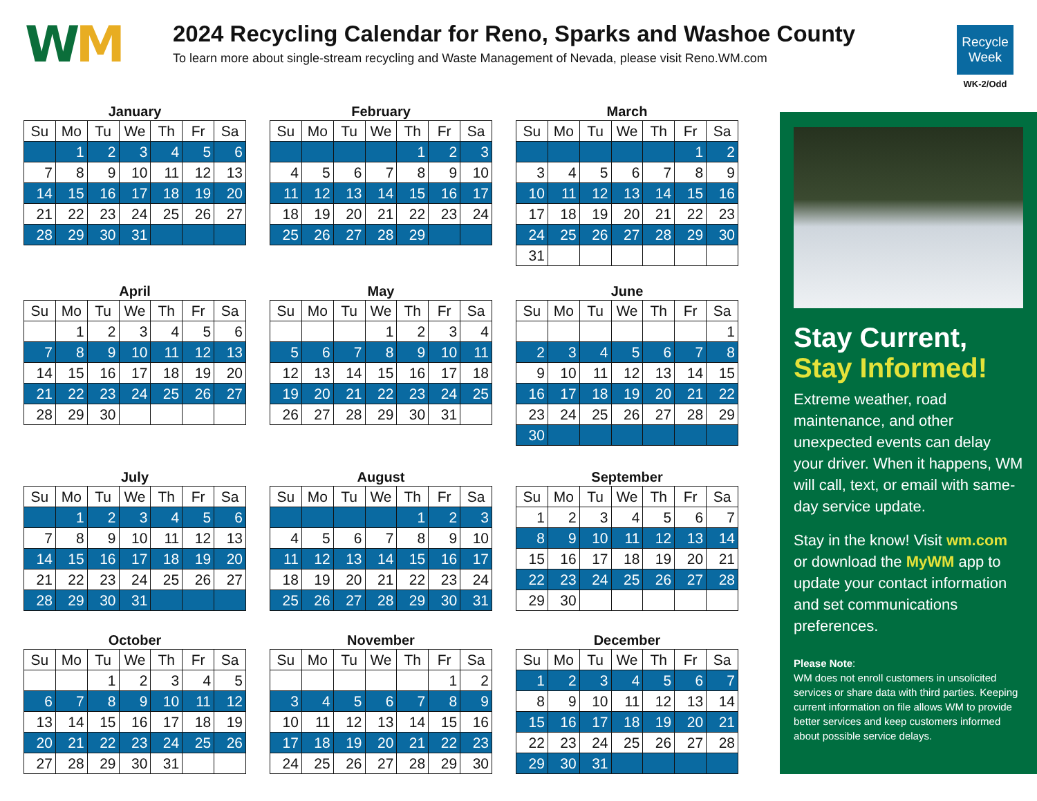WM
2024 Recycling Calendar for Reno, Sparks and Washoe County
To learn more about single-stream recycling and Waste Management of Nevada, please visit Reno.WM.com
Recycle
Week
WK-2/Odd
January
| Su | Mo | Tu | We | Th | Fr | Sa |
| --- | --- | --- | --- | --- | --- | --- |
| | 1 | 2 | 3 | 4 | 5 | 6 |
| 7 | 8 | 9 | 10 | 11 | 12 | 13 |
| 14 | 15 | 16 | 17 | 18 | 19 | 20 |
| 21 | 22 | 23 | 24 | 25 | 26 | 27 |
| 28 | 29 | 30 | 31 | | | |
February
| Su | Mo | Tu | We | Th | Fr | Sa |
| --- | --- | --- | --- | --- | --- | --- |
| | | | | 1 | 2 | 3 |
| 4 | 5 | 6 | 7 | 8 | 9 | 10 |
| 11 | 12 | 13 | 14 | 15 | 16 | 17 |
| 18 | 19 | 20 | 21 | 22 | 23 | 24 |
| 25 | 26 | 27 | 28 | 29 | | |
March
| Su | Mo | Tu | We | Th | Fr | Sa |
| --- | --- | --- | --- | --- | --- | --- |
| | | | | | 1 | 2 |
| 3 | 4 | 5 | 6 | 7 | 8 | 9 |
| 10 | 11 | 12 | 13 | 14 | 15 | 16 |
| 17 | 18 | 19 | 20 | 21 | 22 | 23 |
| 24 | 25 | 26 | 27 | 28 | 29 | 30 |
| 31 | | | | | | |
April
| Su | Mo | Tu | We | Th | Fr | Sa |
| --- | --- | --- | --- | --- | --- | --- |
| | 1 | 2 | 3 | 4 | 5 | 6 |
| 7 | 8 | 9 | 10 | 11 | 12 | 13 |
| 14 | 15 | 16 | 17 | 18 | 19 | 20 |
| 21 | 22 | 23 | 24 | 25 | 26 | 27 |
| 28 | 29 | 30 | | | | |
May
| Su | Mo | Tu | We | Th | Fr | Sa |
| --- | --- | --- | --- | --- | --- | --- |
| | | | 1 | 2 | 3 | 4 |
| 5 | 6 | 7 | 8 | 9 | 10 | 11 |
| 12 | 13 | 14 | 15 | 16 | 17 | 18 |
| 19 | 20 | 21 | 22 | 23 | 24 | 25 |
| 26 | 27 | 28 | 29 | 30 | 31 | |
June
| Su | Mo | Tu | We | Th | Fr | Sa |
| --- | --- | --- | --- | --- | --- | --- |
| | | | | | | 1 |
| 2 | 3 | 4 | 5 | 6 | 7 | 8 |
| 9 | 10 | 11 | 12 | 13 | 14 | 15 |
| 16 | 17 | 18 | 19 | 20 | 21 | 22 |
| 23 | 24 | 25 | 26 | 27 | 28 | 29 |
| 30 | | | | | | |
July
| Su | Mo | Tu | We | Th | Fr | Sa |
| --- | --- | --- | --- | --- | --- | --- |
| | 1 | 2 | 3 | 4 | 5 | 6 |
| 7 | 8 | 9 | 10 | 11 | 12 | 13 |
| 14 | 15 | 16 | 17 | 18 | 19 | 20 |
| 21 | 22 | 23 | 24 | 25 | 26 | 27 |
| 28 | 29 | 30 | 31 | | | |
August
| Su | Mo | Tu | We | Th | Fr | Sa |
| --- | --- | --- | --- | --- | --- | --- |
| | | | | 1 | 2 | 3 |
| 4 | 5 | 6 | 7 | 8 | 9 | 10 |
| 11 | 12 | 13 | 14 | 15 | 16 | 17 |
| 18 | 19 | 20 | 21 | 22 | 23 | 24 |
| 25 | 26 | 27 | 28 | 29 | 30 | 31 |
September
| Su | Mo | Tu | We | Th | Fr | Sa |
| --- | --- | --- | --- | --- | --- | --- |
| 1 | 2 | 3 | 4 | 5 | 6 | 7 |
| 8 | 9 | 10 | 11 | 12 | 13 | 14 |
| 15 | 16 | 17 | 18 | 19 | 20 | 21 |
| 22 | 23 | 24 | 25 | 26 | 27 | 28 |
| 29 | 30 | | | | | |
October
| Su | Mo | Tu | We | Th | Fr | Sa |
| --- | --- | --- | --- | --- | --- | --- |
| | | 1 | 2 | 3 | 4 | 5 |
| 6 | 7 | 8 | 9 | 10 | 11 | 12 |
| 13 | 14 | 15 | 16 | 17 | 18 | 19 |
| 20 | 21 | 22 | 23 | 24 | 25 | 26 |
| 27 | 28 | 29 | 30 | 31 | | |
November
| Su | Mo | Tu | We | Th | Fr | Sa |
| --- | --- | --- | --- | --- | --- | --- |
| | | | | | 1 | 2 |
| 3 | 4 | 5 | 6 | 7 | 8 | 9 |
| 10 | 11 | 12 | 13 | 14 | 15 | 16 |
| 17 | 18 | 19 | 20 | 21 | 22 | 23 |
| 24 | 25 | 26 | 27 | 28 | 29 | 30 |
December
| Su | Mo | Tu | We | Th | Fr | Sa |
| --- | --- | --- | --- | --- | --- | --- |
| 1 | 2 | 3 | 4 | 5 | 6 | 7 |
| 8 | 9 | 10 | 11 | 12 | 13 | 14 |
| 15 | 16 | 17 | 18 | 19 | 20 | 21 |
| 22 | 23 | 24 | 25 | 26 | 27 | 28 |
| 29 | 30 | 31 | | | | |
Stay Current,
Stay Informed!
Extreme weather, road maintenance, and other unexpected events can delay your driver. When it happens, WM will call, text, or email with same-day service update.
Stay in the know! Visit wm.com or download the MyWM app to update your contact information and set communications preferences.
Please Note:
WM does not enroll customers in unsolicited services or share data with third parties. Keeping current information on file allows WM to provide better services and keep customers informed about possible service delays.